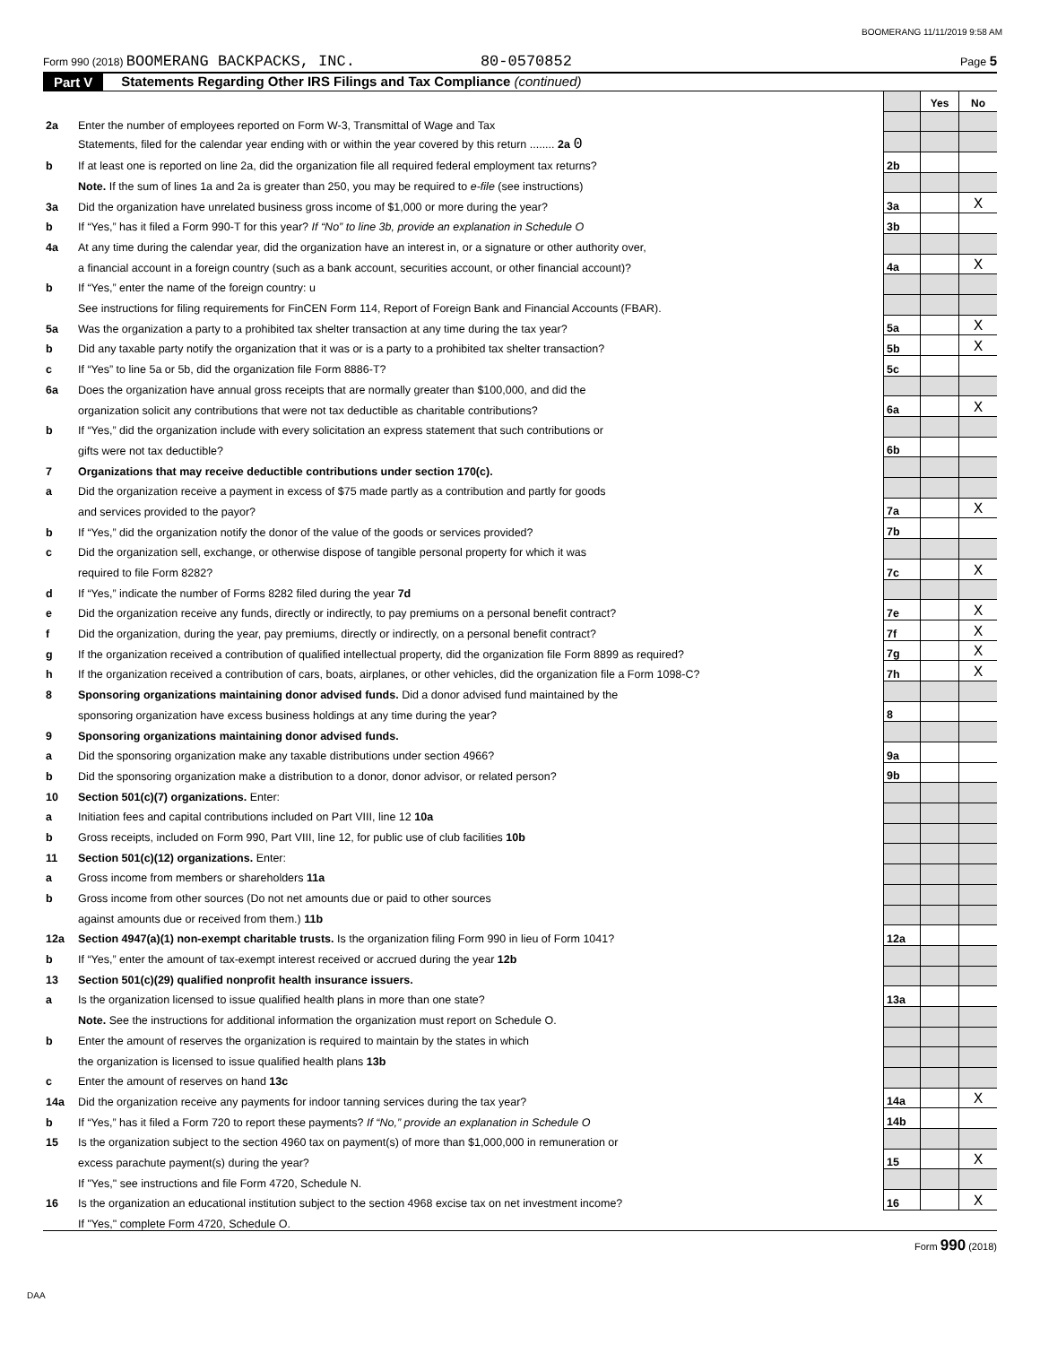BOOMERANG 11/11/2019 9:58 AM
Form 990 (2018) BOOMERANG BACKPACKS, INC. 80-0570852 Page 5
Part V Statements Regarding Other IRS Filings and Tax Compliance (continued)
| | | | Yes | No |
| 2a | Enter the number of employees reported on Form W-3, Transmittal of Wage and Tax | | | |
| | Statements, filed for the calendar year ending with or within the year covered by this return ........ 2a 0 | | | |
| b | If at least one is reported on line 2a, did the organization file all required federal employment tax returns? | 2b | | |
| | Note. If the sum of lines 1a and 2a is greater than 250, you may be required to e-file (see instructions) | | | |
| 3a | Did the organization have unrelated business gross income of $1,000 or more during the year? | 3a | | X |
| b | If “Yes,” has it filed a Form 990-T for this year? If “No” to line 3b, provide an explanation in Schedule O | 3b | | |
| 4a | At any time during the calendar year, did the organization have an interest in, or a signature or other authority over, | | | |
| | a financial account in a foreign country (such as a bank account, securities account, or other financial account)? | 4a | | X |
| b | If “Yes,” enter the name of the foreign country: u | | | |
| | See instructions for filing requirements for FinCEN Form 114, Report of Foreign Bank and Financial Accounts (FBAR). | | | |
| 5a | Was the organization a party to a prohibited tax shelter transaction at any time during the tax year? | 5a | | X |
| b | Did any taxable party notify the organization that it was or is a party to a prohibited tax shelter transaction? | 5b | | X |
| c | If “Yes” to line 5a or 5b, did the organization file Form 8886-T? | 5c | | |
| 6a | Does the organization have annual gross receipts that are normally greater than $100,000, and did the | | | |
| | organization solicit any contributions that were not tax deductible as charitable contributions? | 6a | | X |
| b | If “Yes,” did the organization include with every solicitation an express statement that such contributions or | | | |
| | gifts were not tax deductible? | 6b | | |
| 7 | Organizations that may receive deductible contributions under section 170(c). | | | |
| a | Did the organization receive a payment in excess of $75 made partly as a contribution and partly for goods | | | |
| | and services provided to the payor? | 7a | | X |
| b | If “Yes,” did the organization notify the donor of the value of the goods or services provided? | 7b | | |
| c | Did the organization sell, exchange, or otherwise dispose of tangible personal property for which it was | | | |
| | required to file Form 8282? | 7c | | X |
| d | If “Yes,” indicate the number of Forms 8282 filed during the year 7d | | | |
| e | Did the organization receive any funds, directly or indirectly, to pay premiums on a personal benefit contract? | 7e | | X |
| f | Did the organization, during the year, pay premiums, directly or indirectly, on a personal benefit contract? | 7f | | X |
| g | If the organization received a contribution of qualified intellectual property, did the organization file Form 8899 as required? | 7g | | X |
| h | If the organization received a contribution of cars, boats, airplanes, or other vehicles, did the organization file a Form 1098-C? | 7h | | X |
| 8 | Sponsoring organizations maintaining donor advised funds. Did a donor advised fund maintained by the | | | |
| | sponsoring organization have excess business holdings at any time during the year? | 8 | | |
| 9 | Sponsoring organizations maintaining donor advised funds. | | | |
| a | Did the sponsoring organization make any taxable distributions under section 4966? | 9a | | |
| b | Did the sponsoring organization make a distribution to a donor, donor advisor, or related person? | 9b | | |
| 10 | Section 501(c)(7) organizations. Enter: | | | |
| a | Initiation fees and capital contributions included on Part VIII, line 12 10a | | | |
| b | Gross receipts, included on Form 990, Part VIII, line 12, for public use of club facilities 10b | | | |
| 11 | Section 501(c)(12) organizations. Enter: | | | |
| a | Gross income from members or shareholders 11a | | | |
| b | Gross income from other sources (Do not net amounts due or paid to other sources | | | |
| | against amounts due or received from them.) 11b | | | |
| 12a | Section 4947(a)(1) non-exempt charitable trusts. Is the organization filing Form 990 in lieu of Form 1041? | 12a | | |
| b | If “Yes,” enter the amount of tax-exempt interest received or accrued during the year 12b | | | |
| 13 | Section 501(c)(29) qualified nonprofit health insurance issuers. | | | |
| a | Is the organization licensed to issue qualified health plans in more than one state? | 13a | | |
| | Note. See the instructions for additional information the organization must report on Schedule O. | | | |
| b | Enter the amount of reserves the organization is required to maintain by the states in which | | | |
| | the organization is licensed to issue qualified health plans 13b | | | |
| c | Enter the amount of reserves on hand 13c | | | |
| 14a | Did the organization receive any payments for indoor tanning services during the tax year? | 14a | | X |
| b | If “Yes,” has it filed a Form 720 to report these payments? If “No,” provide an explanation in Schedule O | 14b | | |
| 15 | Is the organization subject to the section 4960 tax on payment(s) of more than $1,000,000 in remuneration or | | | |
| | excess parachute payment(s) during the year? | 15 | | X |
| | If "Yes," see instructions and file Form 4720, Schedule N. | | | |
| 16 | Is the organization an educational institution subject to the section 4968 excise tax on net investment income? | 16 | | X |
| | If "Yes," complete Form 4720, Schedule O. | | | |
Form 990 (2018)
DAA